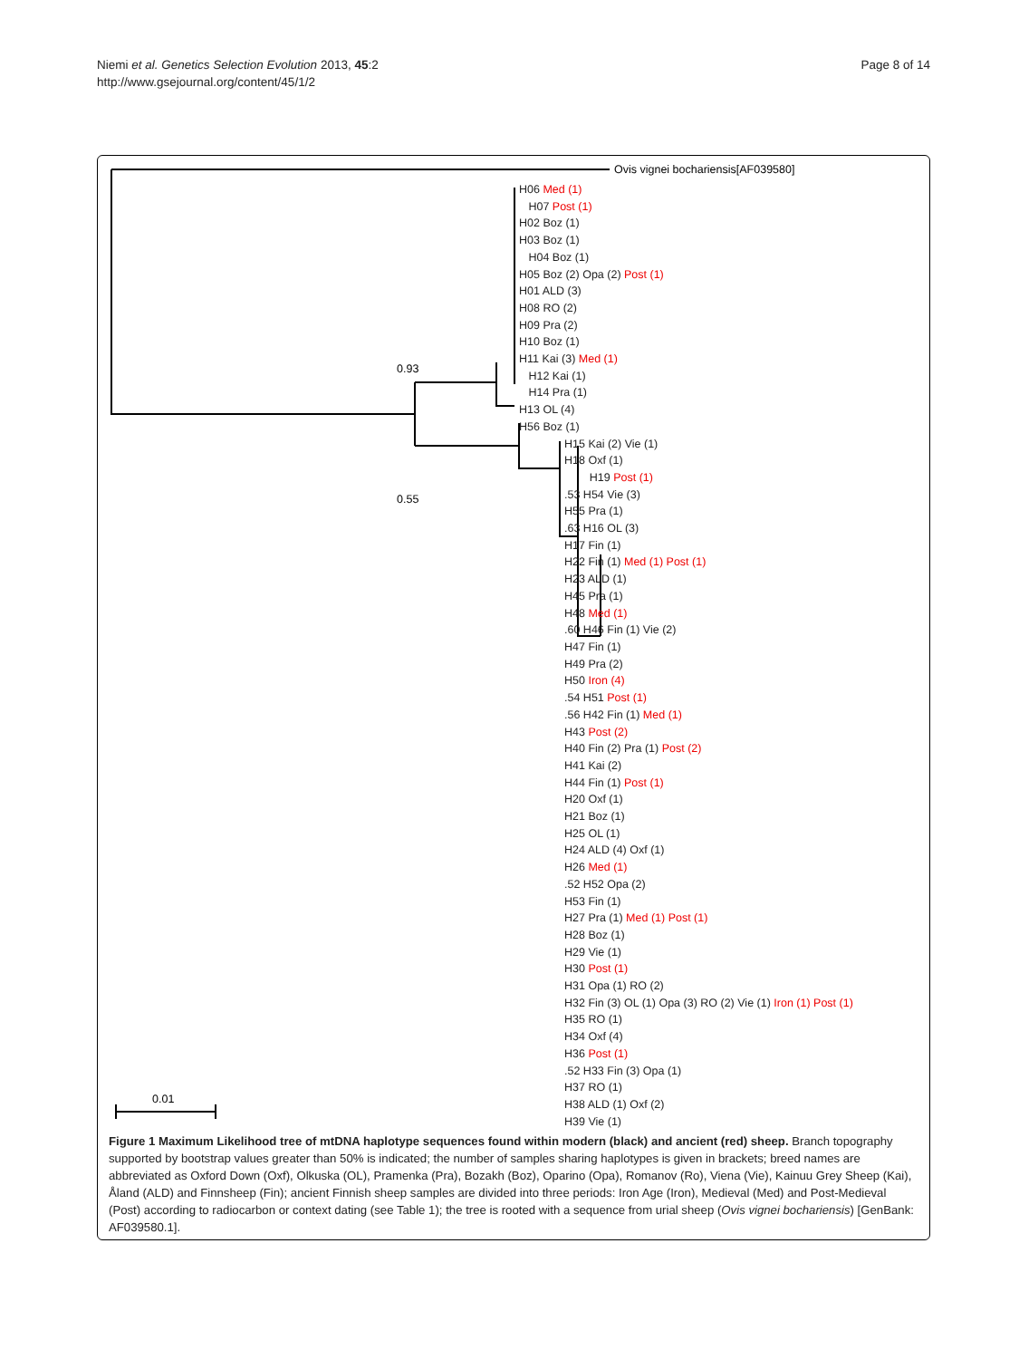Page 8 of 14 Niemi et al. Genetics Selection Evolution 2013, 45:2
http://www.gsejournal.org/content/45/1/2
Ovis vignei bochariensis[AF039580]
0.55
0.93
0.01
H06 Med (1)
H07 Post (1)
H02 Boz (1)
H03 Boz (1)
H04 Boz (1)
H05 Boz (2) Opa (2) Post (1)
H01 ALD (3)
H08 RO (2)
H09 Pra (2)
H10 Boz (1)
H11 Kai (3) Med (1)
H12 Kai (1)
H14 Pra (1)
H13 OL (4)
H56 Boz (1)
H15 Kai (2) Vie (1)
H18 Oxf (1)
H19 Post (1)
.53 H54 Vie (3)
H55 Pra (1)
.63 H16 OL (3)
H17 Fin (1)
H22 Fin (1) Med (1) Post (1)
H23 ALD (1)
H45 Pra (1)
H48 Med (1)
.60 H46 Fin (1) Vie (2)
H47 Fin (1)
H49 Pra (2)
H50 Iron (4)
.54 H51 Post (1)
.56 H42 Fin (1) Med (1)
H43 Post (2)
H40 Fin (2) Pra (1) Post (2)
H41 Kai (2)
H44 Fin (1) Post (1)
H20 Oxf (1)
H21 Boz (1)
H25 OL (1)
H24 ALD (4) Oxf (1)
H26 Med (1)
.52 H52 Opa (2)
H53 Fin (1)
H27 Pra (1) Med (1) Post (1)
H28 Boz (1)
H29 Vie (1)
H30 Post (1)
H31 Opa (1) RO (2)
H32 Fin (3) OL (1) Opa (3) RO (2) Vie (1) Iron (1) Post (1)
H35 RO (1)
H34 Oxf (4)
H36 Post (1)
.52 H33 Fin (3) Opa (1)
H37 RO (1)
H38 ALD (1) Oxf (2)
H39 Vie (1)
Figure 1 Maximum Likelihood tree of mtDNA haplotype sequences found within modern (black) and ancient (red) sheep. Branch topography supported by bootstrap values greater than 50% is indicated; the number of samples sharing haplotypes is given in brackets; breed names are abbreviated as Oxford Down (Oxf), Olkuska (OL), Pramenka (Pra), Bozakh (Boz), Oparino (Opa), Romanov (Ro), Viena (Vie), Kainuu Grey Sheep (Kai), Åland (ALD) and Finnsheep (Fin); ancient Finnish sheep samples are divided into three periods: Iron Age (Iron), Medieval (Med) and Post-Medieval (Post) according to radiocarbon or context dating (see Table 1); the tree is rooted with a sequence from urial sheep (Ovis vignei bochariensis) [GenBank: AF039580.1].